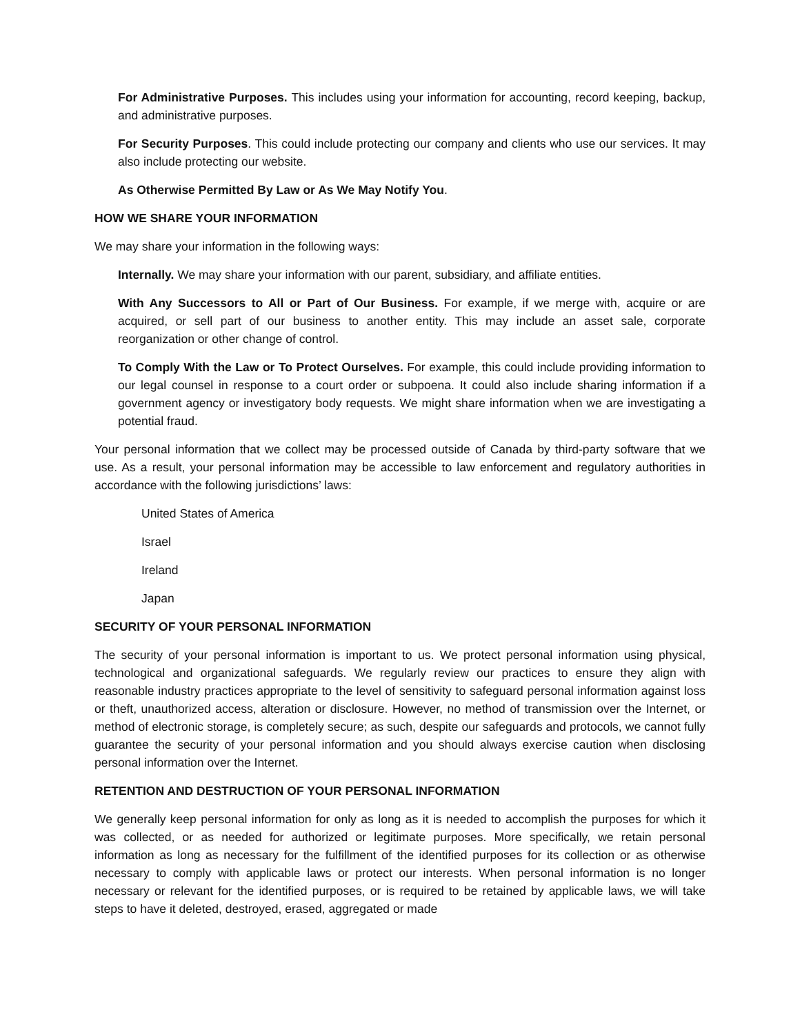For Administrative Purposes. This includes using your information for accounting, record keeping, backup, and administrative purposes.
For Security Purposes. This could include protecting our company and clients who use our services. It may also include protecting our website.
As Otherwise Permitted By Law or As We May Notify You.
HOW WE SHARE YOUR INFORMATION
We may share your information in the following ways:
Internally. We may share your information with our parent, subsidiary, and affiliate entities.
With Any Successors to All or Part of Our Business. For example, if we merge with, acquire or are acquired, or sell part of our business to another entity. This may include an asset sale, corporate reorganization or other change of control.
To Comply With the Law or To Protect Ourselves. For example, this could include providing information to our legal counsel in response to a court order or subpoena. It could also include sharing information if a government agency or investigatory body requests. We might share information when we are investigating a potential fraud.
Your personal information that we collect may be processed outside of Canada by third-party software that we use. As a result, your personal information may be accessible to law enforcement and regulatory authorities in accordance with the following jurisdictions’ laws:
United States of America
Israel
Ireland
Japan
SECURITY OF YOUR PERSONAL INFORMATION
The security of your personal information is important to us. We protect personal information using physical, technological and organizational safeguards. We regularly review our practices to ensure they align with reasonable industry practices appropriate to the level of sensitivity to safeguard personal information against loss or theft, unauthorized access, alteration or disclosure. However, no method of transmission over the Internet, or method of electronic storage, is completely secure; as such, despite our safeguards and protocols, we cannot fully guarantee the security of your personal information and you should always exercise caution when disclosing personal information over the Internet.
RETENTION AND DESTRUCTION OF YOUR PERSONAL INFORMATION
We generally keep personal information for only as long as it is needed to accomplish the purposes for which it was collected, or as needed for authorized or legitimate purposes. More specifically, we retain personal information as long as necessary for the fulfillment of the identified purposes for its collection or as otherwise necessary to comply with applicable laws or protect our interests. When personal information is no longer necessary or relevant for the identified purposes, or is required to be retained by applicable laws, we will take steps to have it deleted, destroyed, erased, aggregated or made